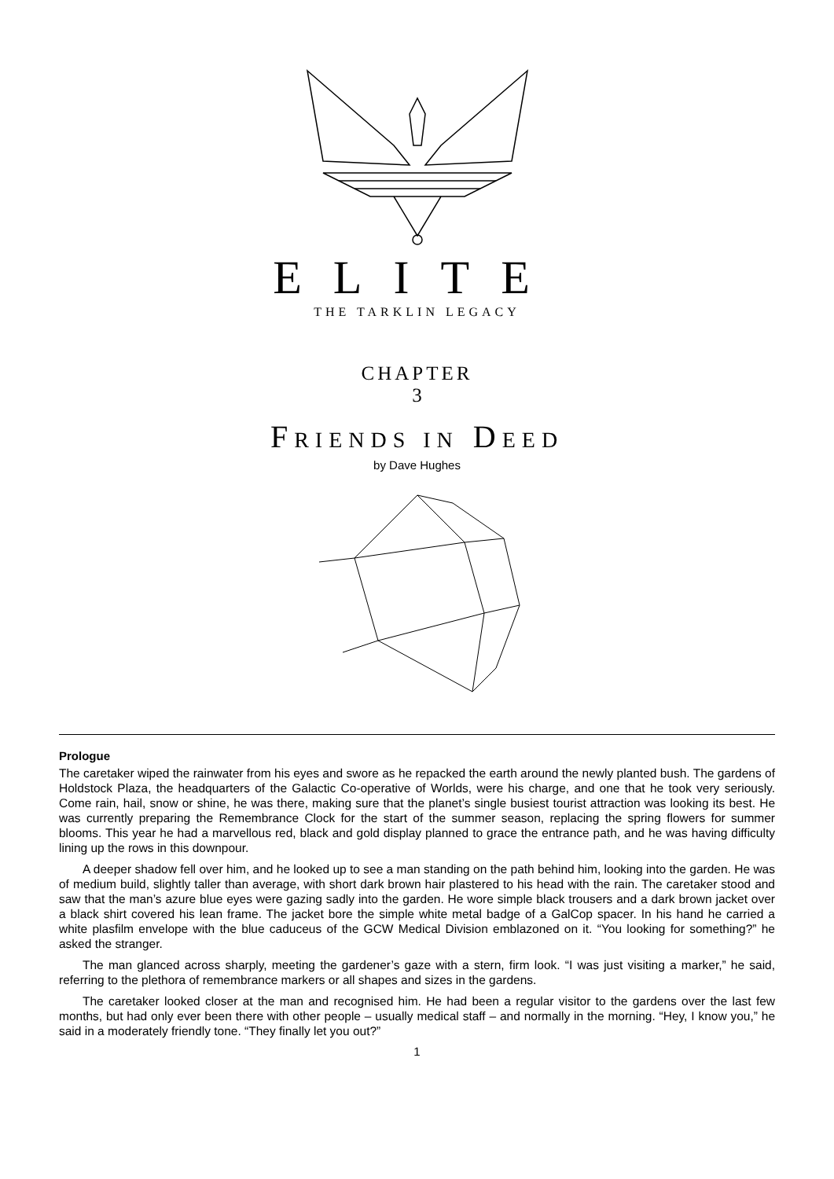ELITE
THE TARKLIN LEGACY
CHAPTER
3
FRIENDS IN DEED
by Dave Hughes
Prologue
The caretaker wiped the rainwater from his eyes and swore as he repacked the earth around the newly planted bush. The gardens of Holdstock Plaza, the headquarters of the Galactic Co-operative of Worlds, were his charge, and one that he took very seriously. Come rain, hail, snow or shine, he was there, making sure that the planet’s single busiest tourist attraction was looking its best. He was currently preparing the Remembrance Clock for the start of the summer season, replacing the spring flowers for summer blooms. This year he had a marvellous red, black and gold display planned to grace the entrance path, and he was having difficulty lining up the rows in this downpour.
A deeper shadow fell over him, and he looked up to see a man standing on the path behind him, looking into the garden. He was of medium build, slightly taller than average, with short dark brown hair plastered to his head with the rain. The caretaker stood and saw that the man’s azure blue eyes were gazing sadly into the garden. He wore simple black trousers and a dark brown jacket over a black shirt covered his lean frame. The jacket bore the simple white metal badge of a GalCop spacer. In his hand he carried a white plasfilm envelope with the blue caduceus of the GCW Medical Division emblazoned on it. “You looking for something?” he asked the stranger.
The man glanced across sharply, meeting the gardener’s gaze with a stern, firm look. “I was just visiting a marker,” he said, referring to the plethora of remembrance markers or all shapes and sizes in the gardens.
The caretaker looked closer at the man and recognised him. He had been a regular visitor to the gardens over the last few months, but had only ever been there with other people – usually medical staff – and normally in the morning. “Hey, I know you,” he said in a moderately friendly tone. “They finally let you out?”
1